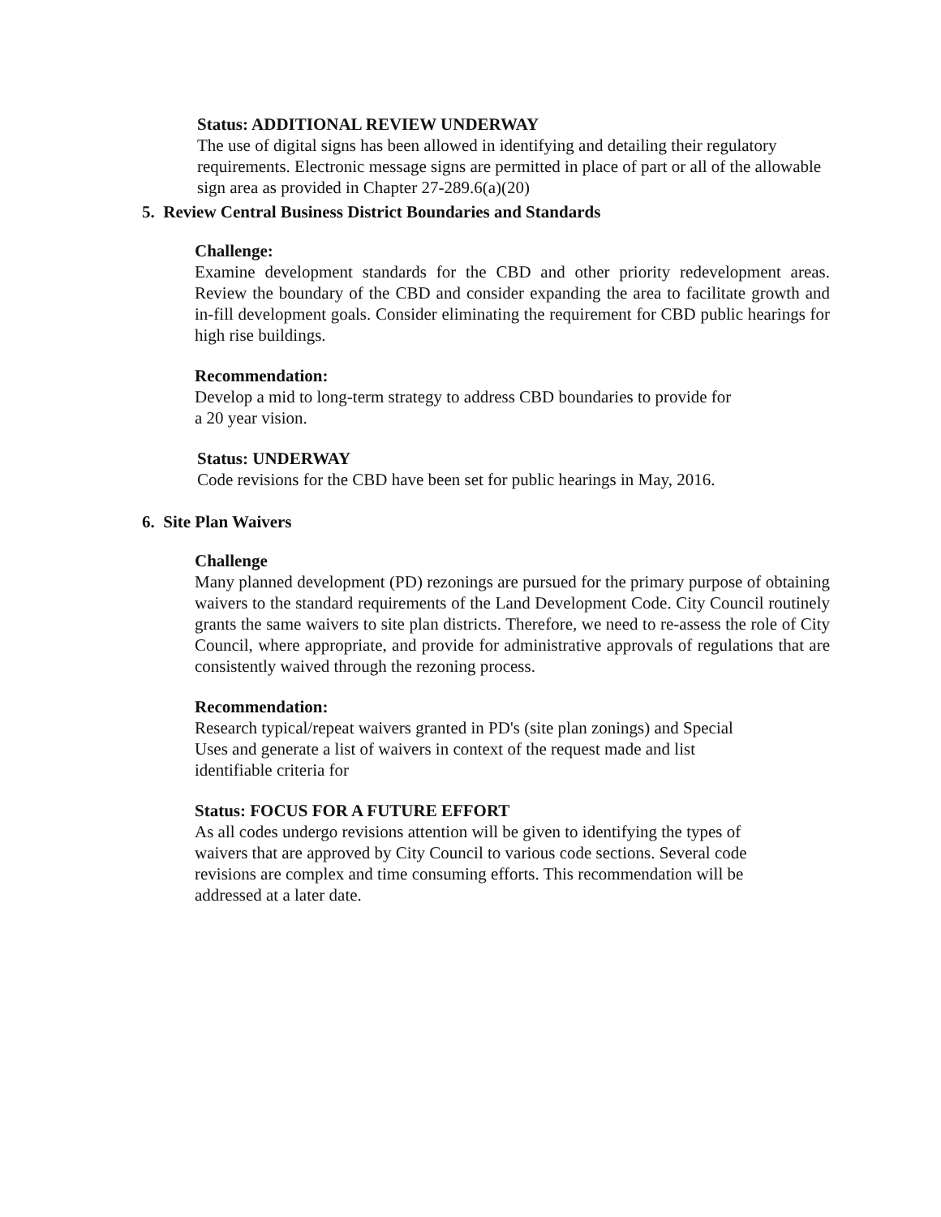Status: ADDITIONAL REVIEW UNDERWAY
The use of digital signs has been allowed in identifying and detailing their regulatory requirements. Electronic message signs are permitted in place of part or all of the allowable sign area as provided in Chapter 27-289.6(a)(20)
5. Review Central Business District Boundaries and Standards
Challenge:
Examine development standards for the CBD and other priority redevelopment areas. Review the boundary of the CBD and consider expanding the area to facilitate growth and in-fill development goals. Consider eliminating the requirement for CBD public hearings for high rise buildings.
Recommendation:
Develop a mid to long-term strategy to address CBD boundaries to provide for
a 20 year vision.
Status: UNDERWAY
Code revisions for the CBD have been set for public hearings in May, 2016.
6. Site Plan Waivers
Challenge
Many planned development (PD) rezonings are pursued for the primary purpose of obtaining waivers to the standard requirements of the Land Development Code. City Council routinely grants the same waivers to site plan districts. Therefore, we need to re-assess the role of City Council, where appropriate, and provide for administrative approvals of regulations that are consistently waived through the rezoning process.
Recommendation:
Research typical/repeat waivers granted in PD's (site plan zonings) and Special
Uses and generate a list of waivers in context of the request made and list
identifiable criteria for
Status: FOCUS FOR A FUTURE EFFORT
As all codes undergo revisions attention will be given to identifying the types of
waivers that are approved by City Council to various code sections. Several code
revisions are complex and time consuming efforts. This recommendation will be
addressed at a later date.